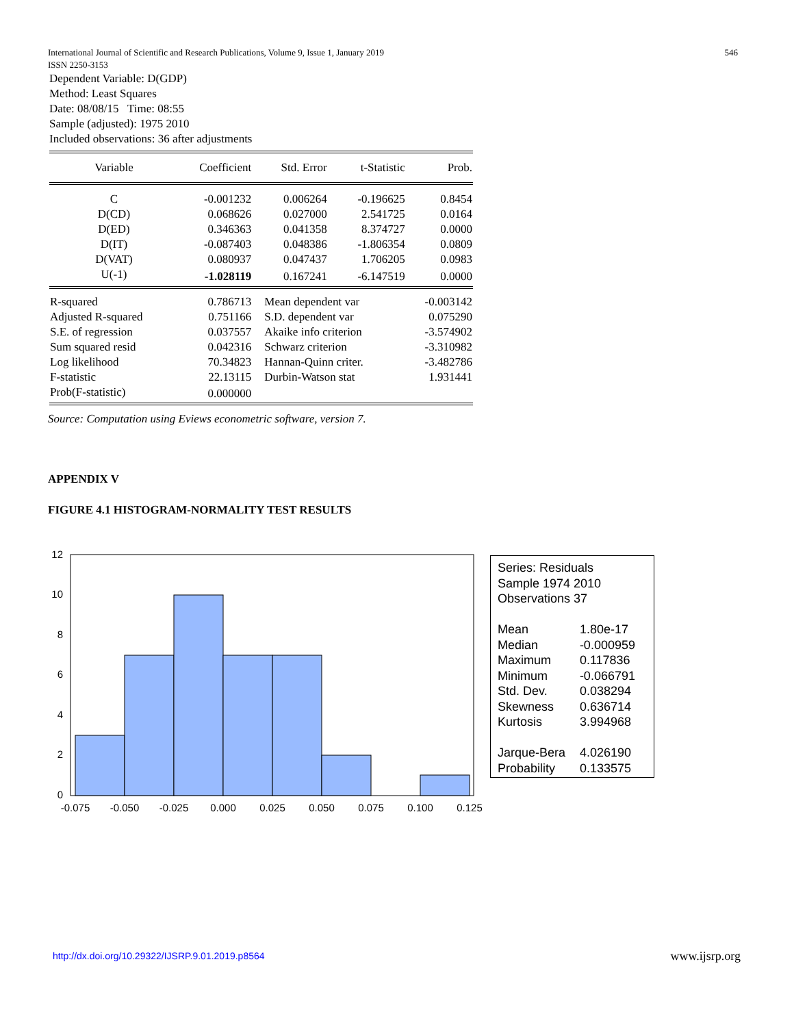546 International Journal of Scientific and Research Publications, Volume 9, Issue 1, January 2019
ISSN 2250-3153
Dependent Variable: D(GDP)
Method: Least Squares
Date: 08/08/15 Time: 08:55
Sample (adjusted): 1975 2010
Included observations: 36 after adjustments
| Variable | Coefficient | Std. Error | t-Statistic | Prob. |
| --- | --- | --- | --- | --- |
| C | -0.001232 | 0.006264 | -0.196625 | 0.8454 |
| D(CD) | 0.068626 | 0.027000 | 2.541725 | 0.0164 |
| D(ED) | 0.346363 | 0.041358 | 8.374727 | 0.0000 |
| D(IT) | -0.087403 | 0.048386 | -1.806354 | 0.0809 |
| D(VAT) | 0.080937 | 0.047437 | 1.706205 | 0.0983 |
| U(-1) | -1.028119 | 0.167241 | -6.147519 | 0.0000 |
| R-squared | 0.786713 | Mean dependent var | | -0.003142 |
| Adjusted R-squared | 0.751166 | S.D. dependent var | | 0.075290 |
| S.E. of regression | 0.037557 | Akaike info criterion | | -3.574902 |
| Sum squared resid | 0.042316 | Schwarz criterion | | -3.310982 |
| Log likelihood | 70.34823 | Hannan-Quinn criter. | | -3.482786 |
| F-statistic | 22.13115 | Durbin-Watson stat | | 1.931441 |
| Prob(F-statistic) | 0.000000 | | | |
Source: Computation using Eviews econometric software, version 7.
APPENDIX V
FIGURE 4.1 HISTOGRAM-NORMALITY TEST RESULTS
12
10
8
6
4
2
0
-0.075
-0.050
-0.025
0.000
0.025
0.050
0.075
0.100
0.125
Series: Residuals
Sample 1974 2010
Observations 37
| Mean | 1.80e-17 |
| Median | -0.000959 |
| Maximum | 0.117836 |
| Minimum | -0.066791 |
| Std. Dev. | 0.038294 |
| Skewness | 0.636714 |
| Kurtosis | 3.994968 |
| Jarque-Bera | 4.026190 |
| Probability | 0.133575 |
http://dx.doi.org/10.29322/IJSRP.9.01.2019.p8564
www.ijsrp.org